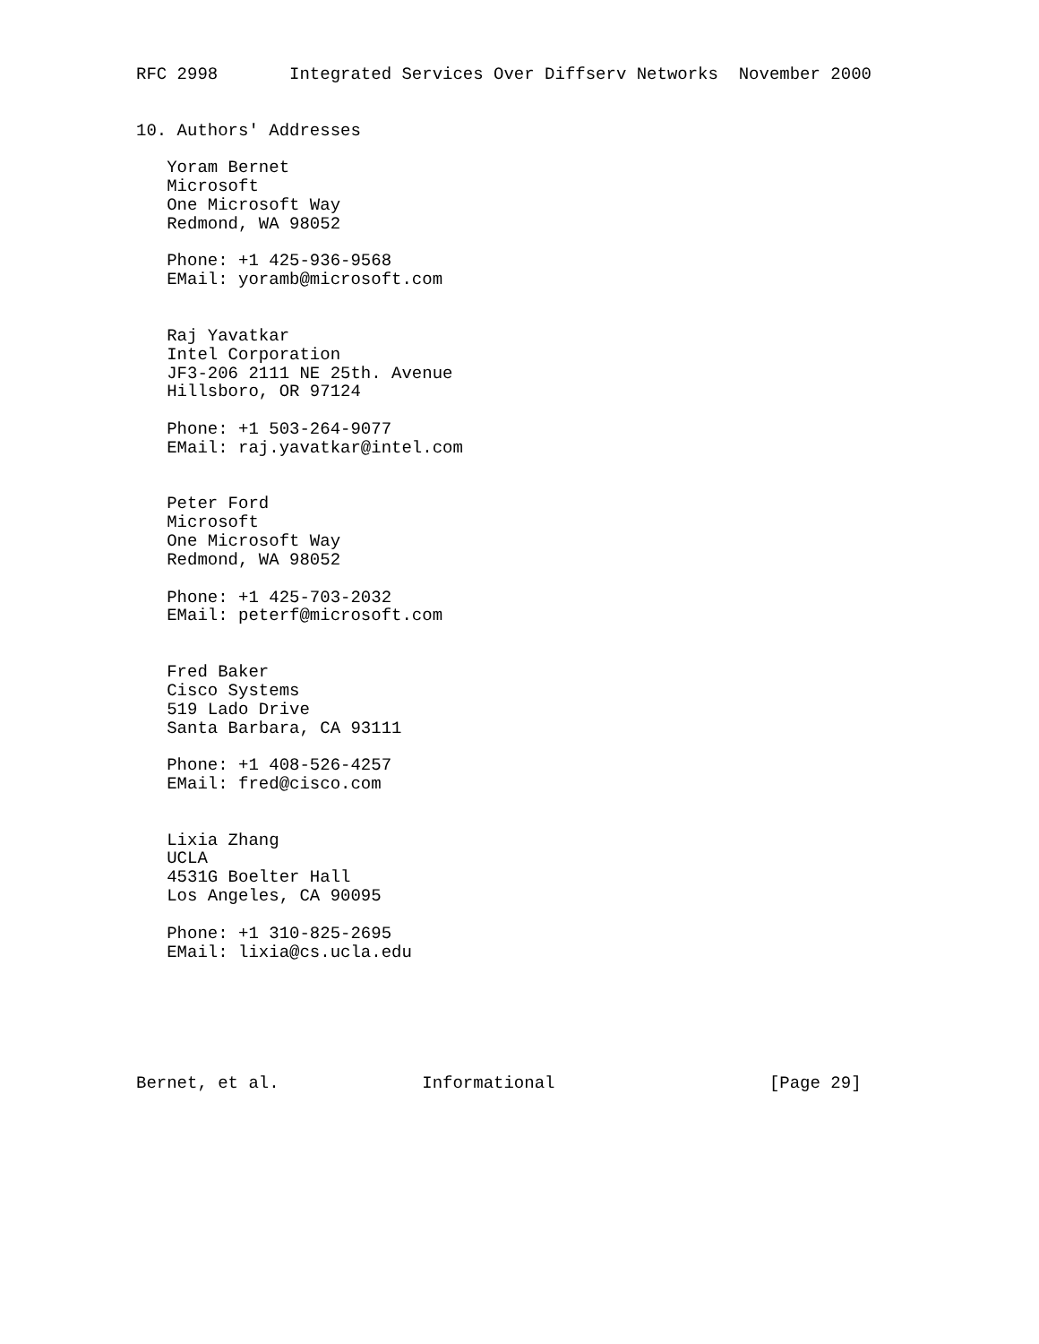RFC 2998       Integrated Services Over Diffserv Networks  November 2000


10. Authors' Addresses

   Yoram Bernet
   Microsoft
   One Microsoft Way
   Redmond, WA 98052

   Phone: +1 425-936-9568
   EMail: yoramb@microsoft.com


   Raj Yavatkar
   Intel Corporation
   JF3-206 2111 NE 25th. Avenue
   Hillsboro, OR 97124

   Phone: +1 503-264-9077
   EMail: raj.yavatkar@intel.com


   Peter Ford
   Microsoft
   One Microsoft Way
   Redmond, WA 98052

   Phone: +1 425-703-2032
   EMail: peterf@microsoft.com


   Fred Baker
   Cisco Systems
   519 Lado Drive
   Santa Barbara, CA 93111

   Phone: +1 408-526-4257
   EMail: fred@cisco.com


   Lixia Zhang
   UCLA
   4531G Boelter Hall
   Los Angeles, CA 90095

   Phone: +1 310-825-2695
   EMail: lixia@cs.ucla.edu






Bernet, et al.              Informational                     [Page 29]